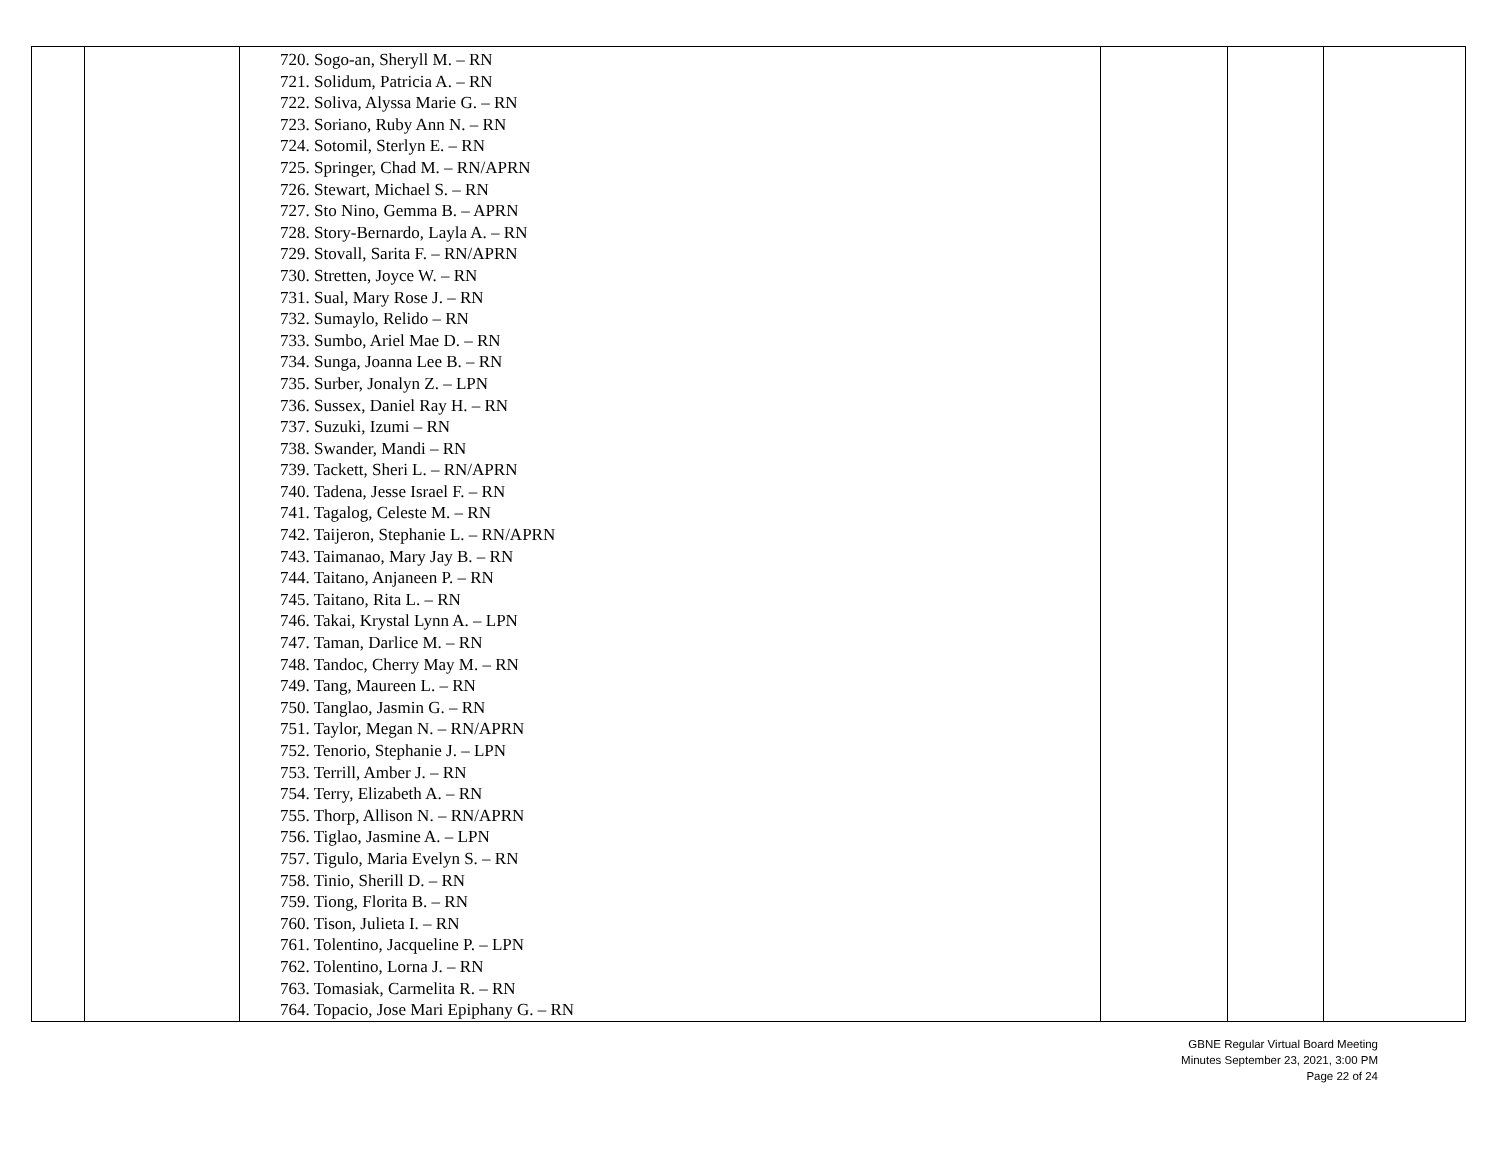| | | 720. Sogo-an, Sheryll M. – RN 721. Solidum, Patricia A. – RN 722. Soliva, Alyssa Marie G. – RN 723. Soriano, Ruby Ann N. – RN 724. Sotomil, Sterlyn E. – RN 725. Springer, Chad M. – RN/APRN 726. Stewart, Michael S. – RN 727. Sto Nino, Gemma B. – APRN 728. Story-Bernardo, Layla A. – RN 729. Stovall, Sarita F. – RN/APRN 730. Stretten, Joyce W. – RN 731. Sual, Mary Rose J. – RN 732. Sumaylo, Relido – RN 733. Sumbo, Ariel Mae D. – RN 734. Sunga, Joanna Lee B. – RN 735. Surber, Jonalyn Z. – LPN 736. Sussex, Daniel Ray H. – RN 737. Suzuki, Izumi – RN 738. Swander, Mandi – RN 739. Tackett, Sheri L. – RN/APRN 740. Tadena, Jesse Israel F. – RN 741. Tagalog, Celeste M. – RN 742. Taijeron, Stephanie L. – RN/APRN 743. Taimanao, Mary Jay B. – RN 744. Taitano, Anjaneen P. – RN 745. Taitano, Rita L. – RN 746. Takai, Krystal Lynn A. – LPN 747. Taman, Darlice M. – RN 748. Tandoc, Cherry May M. – RN 749. Tang, Maureen L. – RN 750. Tanglao, Jasmin G. – RN 751. Taylor, Megan N. – RN/APRN 752. Tenorio, Stephanie J. – LPN 753. Terrill, Amber J. – RN 754. Terry, Elizabeth A. – RN 755. Thorp, Allison N. – RN/APRN 756. Tiglao, Jasmine A. – LPN 757. Tigulo, Maria Evelyn S. – RN 758. Tinio, Sherill D. – RN 759. Tiong, Florita B. – RN 760. Tison, Julieta I. – RN 761. Tolentino, Jacqueline P. – LPN 762. Tolentino, Lorna J. – RN 763. Tomasiak, Carmelita R. – RN 764. Topacio, Jose Mari Epiphany G. – RN | | | |
GBNE Regular Virtual Board Meeting
Minutes September 23, 2021, 3:00 PM
Page 22 of 24